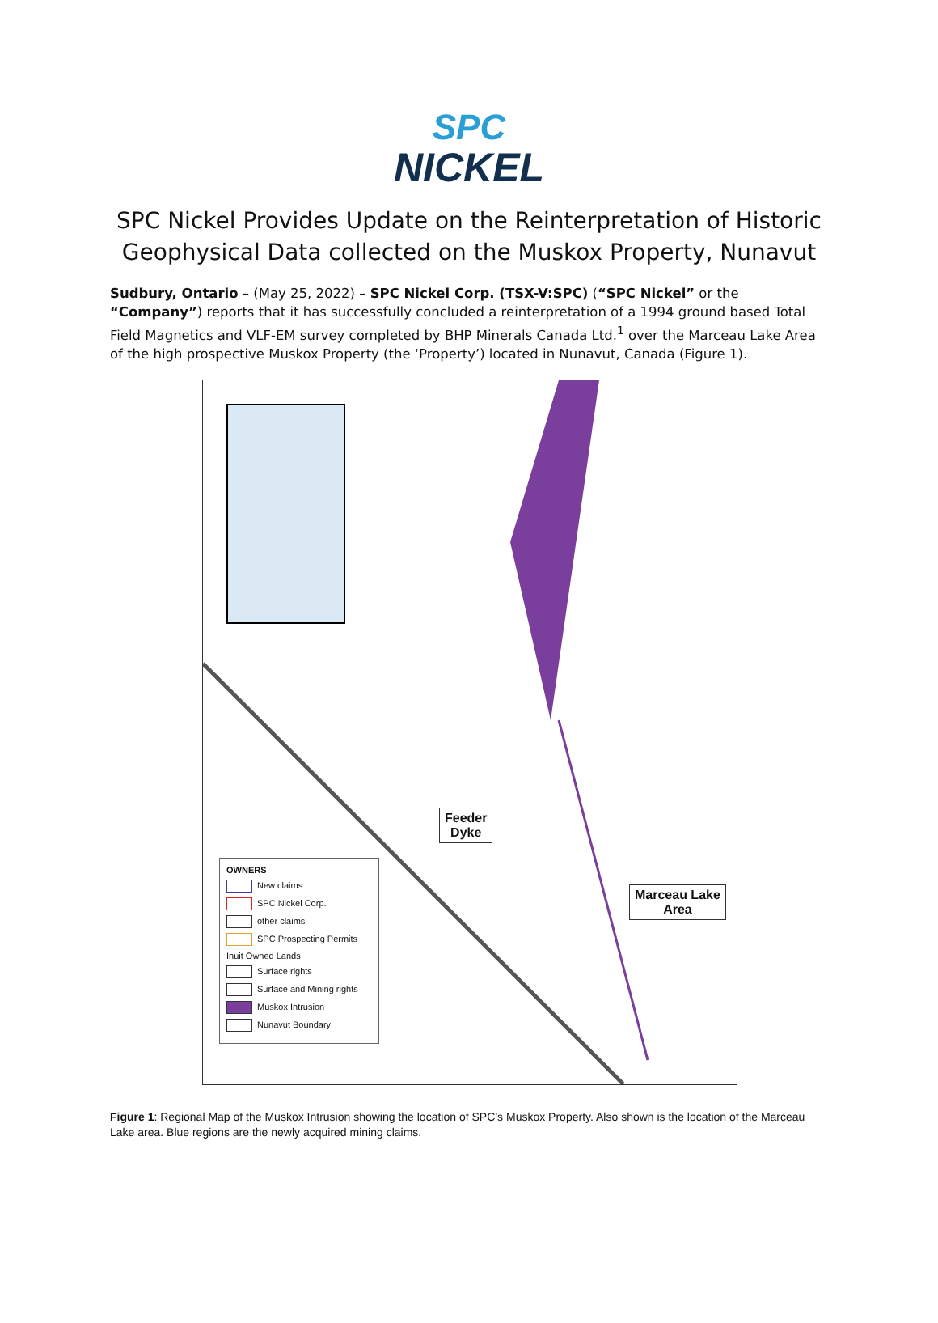SPC
NICKEL
SPC Nickel Provides Update on the Reinterpretation of Historic
Geophysical Data collected on the Muskox Property, Nunavut
Sudbury, Ontario – (May 25, 2022) – SPC Nickel Corp. (TSX-V:SPC) (“SPC Nickel” or the “Company”) reports that it has successfully concluded a reinterpretation of a 1994 ground based Total Field Magnetics and VLF-EM survey completed by BHP Minerals Canada Ltd.<sup>1</sup> over the Marceau Lake Area of the high prospective Muskox Property (the ‘Property’) located in Nunavut, Canada (Figure 1).
Feeder
Dyke
Marceau Lake
Area
OWNERS
New claims
SPC Nickel Corp.
other claims
SPC Prospecting Permits
Inuit Owned Lands
Surface rights
Surface and Mining rights
Muskox Intrusion
Nunavut Boundary
Figure 1: Regional Map of the Muskox Intrusion showing the location of SPC’s Muskox Property. Also shown is the location of the Marceau Lake area. Blue regions are the newly acquired mining claims.